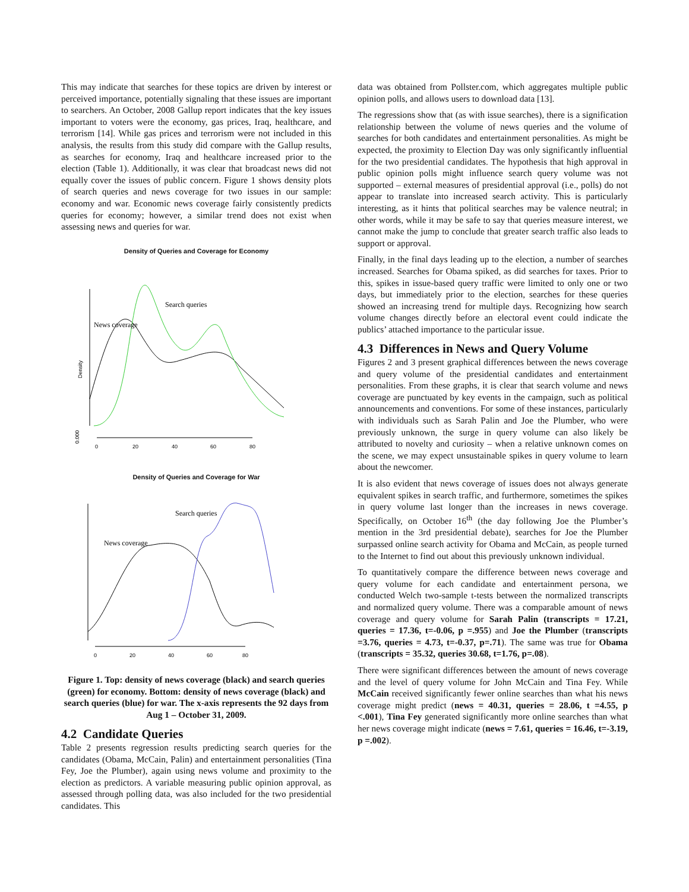This may indicate that searches for these topics are driven by interest or perceived importance, potentially signaling that these issues are important to searchers. An October, 2008 Gallup report indicates that the key issues important to voters were the economy, gas prices, Iraq, healthcare, and terrorism [14]. While gas prices and terrorism were not included in this analysis, the results from this study did compare with the Gallup results, as searches for economy, Iraq and healthcare increased prior to the election (Table 1). Additionally, it was clear that broadcast news did not equally cover the issues of public concern. Figure 1 shows density plots of search queries and news coverage for two issues in our sample: economy and war. Economic news coverage fairly consistently predicts queries for economy; however, a similar trend does not exist when assessing news and queries for war.
Density of Queries and Coverage for Economy
Density
0.000
0
20
40
60
80
Search queries
News coverage
Density of Queries and Coverage for War
0
20
40
60
80
Search queries
News coverage
Figure 1. Top: density of news coverage (black) and search queries (green) for economy. Bottom: density of news coverage (black) and search queries (blue) for war. The x-axis represents the 92 days from Aug 1 – October 31, 2009.
4.2 Candidate Queries
Table 2 presents regression results predicting search queries for the candidates (Obama, McCain, Palin) and entertainment personalities (Tina Fey, Joe the Plumber), again using news volume and proximity to the election as predictors. A variable measuring public opinion approval, as assessed through polling data, was also included for the two presidential candidates. This
data was obtained from Pollster.com, which aggregates multiple public opinion polls, and allows users to download data [13].
The regressions show that (as with issue searches), there is a signification relationship between the volume of news queries and the volume of searches for both candidates and entertainment personalities. As might be expected, the proximity to Election Day was only significantly influential for the two presidential candidates. The hypothesis that high approval in public opinion polls might influence search query volume was not supported – external measures of presidential approval (i.e., polls) do not appear to translate into increased search activity. This is particularly interesting, as it hints that political searches may be valence neutral; in other words, while it may be safe to say that queries measure interest, we cannot make the jump to conclude that greater search traffic also leads to support or approval.
Finally, in the final days leading up to the election, a number of searches increased. Searches for Obama spiked, as did searches for taxes. Prior to this, spikes in issue-based query traffic were limited to only one or two days, but immediately prior to the election, searches for these queries showed an increasing trend for multiple days. Recognizing how search volume changes directly before an electoral event could indicate the publics’ attached importance to the particular issue.
4.3 Differences in News and Query Volume
Figures 2 and 3 present graphical differences between the news coverage and query volume of the presidential candidates and entertainment personalities. From these graphs, it is clear that search volume and news coverage are punctuated by key events in the campaign, such as political announcements and conventions. For some of these instances, particularly with individuals such as Sarah Palin and Joe the Plumber, who were previously unknown, the surge in query volume can also likely be attributed to novelty and curiosity – when a relative unknown comes on the scene, we may expect unsustainable spikes in query volume to learn about the newcomer.
It is also evident that news coverage of issues does not always generate equivalent spikes in search traffic, and furthermore, sometimes the spikes in query volume last longer than the increases in news coverage. Specifically, on October 16<sup>th</sup> (the day following Joe the Plumber’s mention in the 3rd presidential debate), searches for Joe the Plumber surpassed online search activity for Obama and McCain, as people turned to the Internet to find out about this previously unknown individual.
To quantitatively compare the difference between news coverage and query volume for each candidate and entertainment persona, we conducted Welch two-sample t-tests between the normalized transcripts and normalized query volume. There was a comparable amount of news coverage and query volume for Sarah Palin (transcripts = 17.21, queries = 17.36, t=-0.06, p =.955) and Joe the Plumber (transcripts =3.76, queries = 4.73, t=-0.37, p=.71). The same was true for Obama (transcripts = 35.32, queries 30.68, t=1.76, p=.08).
There were significant differences between the amount of news coverage and the level of query volume for John McCain and Tina Fey. While McCain received significantly fewer online searches than what his news coverage might predict (news = 40.31, queries = 28.06, t =4.55, p <.001), Tina Fey generated significantly more online searches than what her news coverage might indicate (news = 7.61, queries = 16.46, t=-3.19, p =.002).